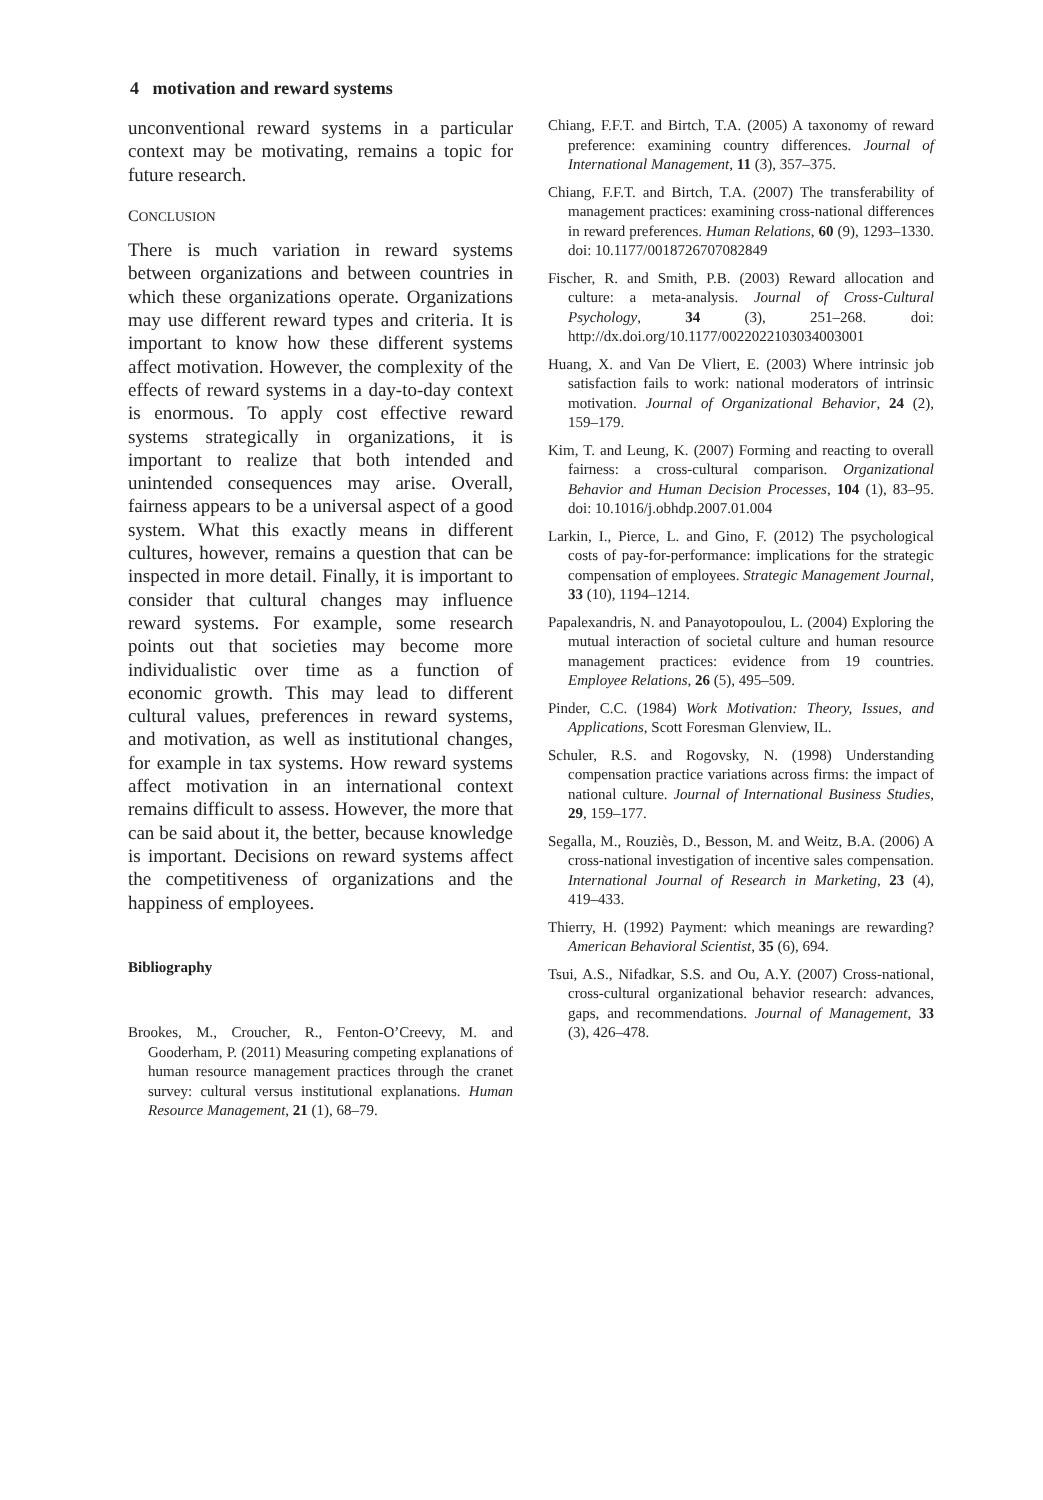4 motivation and reward systems
unconventional reward systems in a particular context may be motivating, remains a topic for future research.
CONCLUSION
There is much variation in reward systems between organizations and between countries in which these organizations operate. Organizations may use different reward types and criteria. It is important to know how these different systems affect motivation. However, the complexity of the effects of reward systems in a day-to-day context is enormous. To apply cost effective reward systems strategically in organizations, it is important to realize that both intended and unintended consequences may arise. Overall, fairness appears to be a universal aspect of a good system. What this exactly means in different cultures, however, remains a question that can be inspected in more detail. Finally, it is important to consider that cultural changes may influence reward systems. For example, some research points out that societies may become more individualistic over time as a function of economic growth. This may lead to different cultural values, preferences in reward systems, and motivation, as well as institutional changes, for example in tax systems. How reward systems affect motivation in an international context remains difficult to assess. However, the more that can be said about it, the better, because knowledge is important. Decisions on reward systems affect the competitiveness of organizations and the happiness of employees.
Bibliography
Brookes, M., Croucher, R., Fenton-O’Creevy, M. and Gooderham, P. (2011) Measuring competing explanations of human resource management practices through the cranet survey: cultural versus institutional explanations. Human Resource Management, 21 (1), 68–79.
Chiang, F.F.T. and Birtch, T.A. (2005) A taxonomy of reward preference: examining country differences. Journal of International Management, 11 (3), 357–375.
Chiang, F.F.T. and Birtch, T.A. (2007) The transferability of management practices: examining cross-national differences in reward preferences. Human Relations, 60 (9), 1293–1330. doi: 10.1177/0018726707082849
Fischer, R. and Smith, P.B. (2003) Reward allocation and culture: a meta-analysis. Journal of Cross-Cultural Psychology, 34 (3), 251–268. doi: http://dx.doi.org/10.1177/0022022103034003001
Huang, X. and Van De Vliert, E. (2003) Where intrinsic job satisfaction fails to work: national moderators of intrinsic motivation. Journal of Organizational Behavior, 24 (2), 159–179.
Kim, T. and Leung, K. (2007) Forming and reacting to overall fairness: a cross-cultural comparison. Organizational Behavior and Human Decision Processes, 104 (1), 83–95. doi: 10.1016/j.obhdp.2007.01.004
Larkin, I., Pierce, L. and Gino, F. (2012) The psychological costs of pay-for-performance: implications for the strategic compensation of employees. Strategic Management Journal, 33 (10), 1194–1214.
Papalexandris, N. and Panayotopoulou, L. (2004) Exploring the mutual interaction of societal culture and human resource management practices: evidence from 19 countries. Employee Relations, 26 (5), 495–509.
Pinder, C.C. (1984) Work Motivation: Theory, Issues, and Applications, Scott Foresman Glenview, IL.
Schuler, R.S. and Rogovsky, N. (1998) Understanding compensation practice variations across firms: the impact of national culture. Journal of International Business Studies, 29, 159–177.
Segalla, M., Rouziès, D., Besson, M. and Weitz, B.A. (2006) A cross-national investigation of incentive sales compensation. International Journal of Research in Marketing, 23 (4), 419–433.
Thierry, H. (1992) Payment: which meanings are rewarding? American Behavioral Scientist, 35 (6), 694.
Tsui, A.S., Nifadkar, S.S. and Ou, A.Y. (2007) Cross-national, cross-cultural organizational behavior research: advances, gaps, and recommendations. Journal of Management, 33 (3), 426–478.